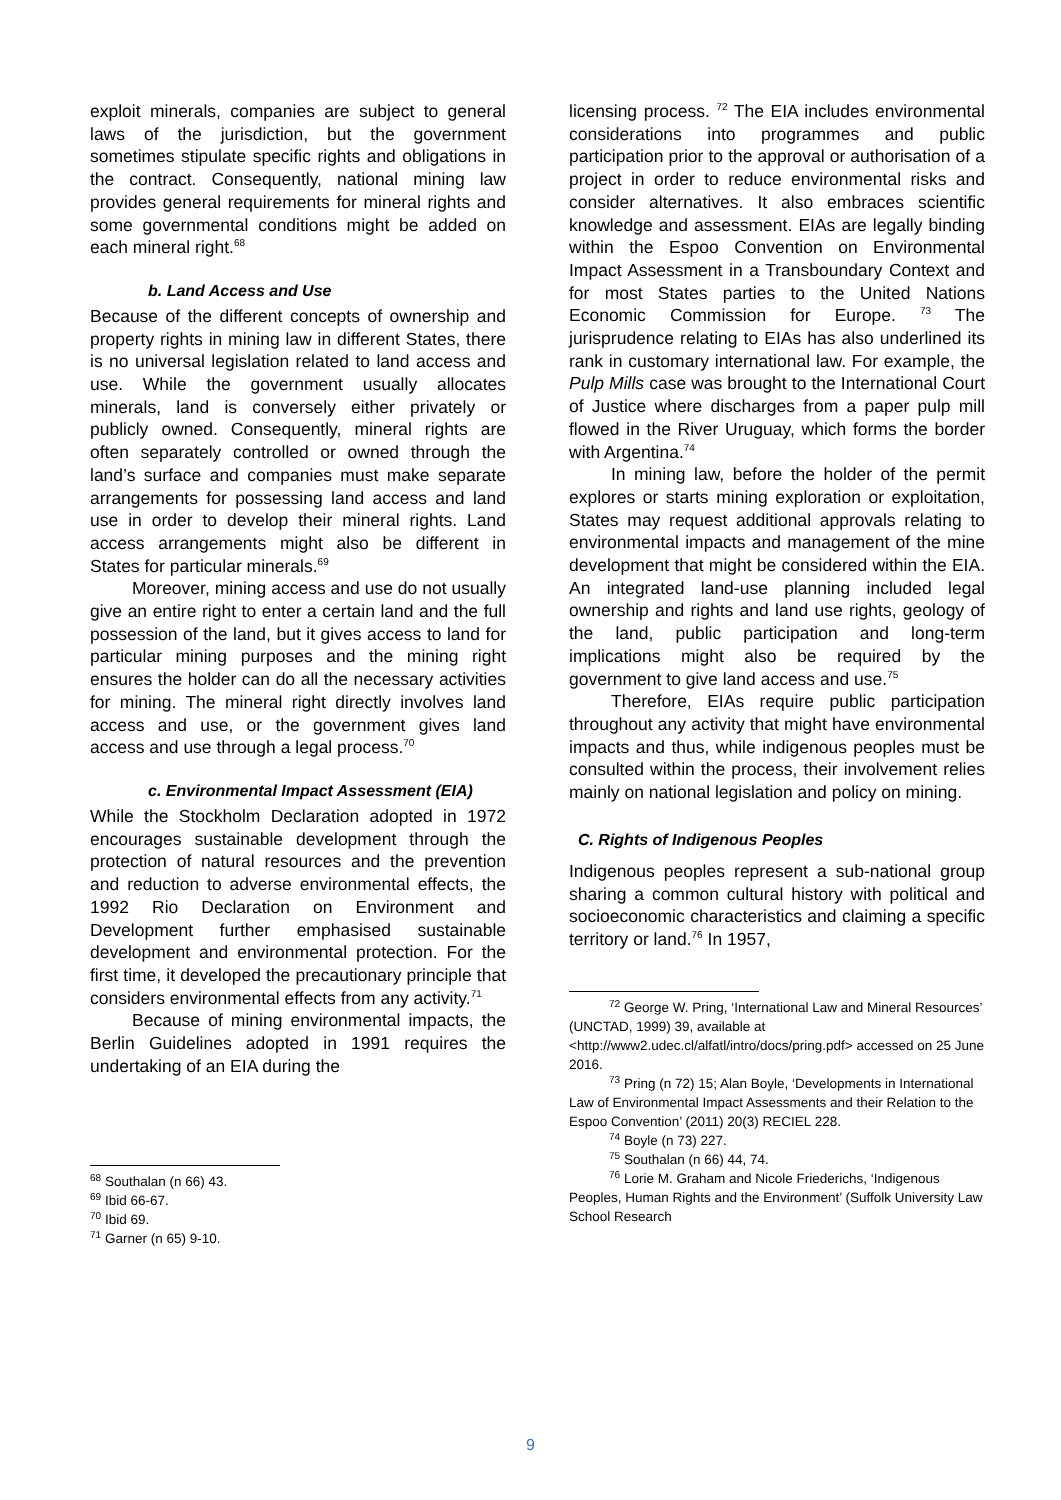exploit minerals, companies are subject to general laws of the jurisdiction, but the government sometimes stipulate specific rights and obligations in the contract. Consequently, national mining law provides general requirements for mineral rights and some governmental conditions might be added on each mineral right.<sup>68</sup>
b. Land Access and Use
Because of the different concepts of ownership and property rights in mining law in different States, there is no universal legislation related to land access and use. While the government usually allocates minerals, land is conversely either privately or publicly owned. Consequently, mineral rights are often separately controlled or owned through the land’s surface and companies must make separate arrangements for possessing land access and land use in order to develop their mineral rights. Land access arrangements might also be different in States for particular minerals.<sup>69</sup>
Moreover, mining access and use do not usually give an entire right to enter a certain land and the full possession of the land, but it gives access to land for particular mining purposes and the mining right ensures the holder can do all the necessary activities for mining. The mineral right directly involves land access and use, or the government gives land access and use through a legal process.<sup>70</sup>
c. Environmental Impact Assessment (EIA)
While the Stockholm Declaration adopted in 1972 encourages sustainable development through the protection of natural resources and the prevention and reduction to adverse environmental effects, the 1992 Rio Declaration on Environment and Development further emphasised sustainable development and environmental protection. For the first time, it developed the precautionary principle that considers environmental effects from any activity.<sup>71</sup>
Because of mining environmental impacts, the Berlin Guidelines adopted in 1991 requires the undertaking of an EIA during the
<sup>68</sup> Southalan (n 66) 43.
<sup>69</sup> Ibid 66-67.
<sup>70</sup> Ibid 69.
<sup>71</sup> Garner (n 65) 9-10.
licensing process. <sup>72</sup> The EIA includes environmental considerations into programmes and public participation prior to the approval or authorisation of a project in order to reduce environmental risks and consider alternatives. It also embraces scientific knowledge and assessment. EIAs are legally binding within the Espoo Convention on Environmental Impact Assessment in a Transboundary Context and for most States parties to the United Nations Economic Commission for Europe. <sup>73</sup> The jurisprudence relating to EIAs has also underlined its rank in customary international law. For example, the Pulp Mills case was brought to the International Court of Justice where discharges from a paper pulp mill flowed in the River Uruguay, which forms the border with Argentina.<sup>74</sup>
In mining law, before the holder of the permit explores or starts mining exploration or exploitation, States may request additional approvals relating to environmental impacts and management of the mine development that might be considered within the EIA. An integrated land-use planning included legal ownership and rights and land use rights, geology of the land, public participation and long-term implications might also be required by the government to give land access and use.<sup>75</sup>
Therefore, EIAs require public participation throughout any activity that might have environmental impacts and thus, while indigenous peoples must be consulted within the process, their involvement relies mainly on national legislation and policy on mining.
C. Rights of Indigenous Peoples
Indigenous peoples represent a sub-national group sharing a common cultural history with political and socioeconomic characteristics and claiming a specific territory or land.<sup>76</sup> In 1957,
<sup>72</sup> George W. Pring, ‘International Law and Mineral Resources’ (UNCTAD, 1999) 39, available at <http://www2.udec.cl/alfatl/intro/docs/pring.pdf> accessed on 25 June 2016.
<sup>73</sup> Pring (n 72) 15; Alan Boyle, ‘Developments in International Law of Environmental Impact Assessments and their Relation to the Espoo Convention’ (2011) 20(3) RECIEL 228.
<sup>74</sup> Boyle (n 73) 227.
<sup>75</sup> Southalan (n 66) 44, 74.
<sup>76</sup> Lorie M. Graham and Nicole Friederichs, ‘Indigenous Peoples, Human Rights and the Environment’ (Suffolk University Law School Research
9